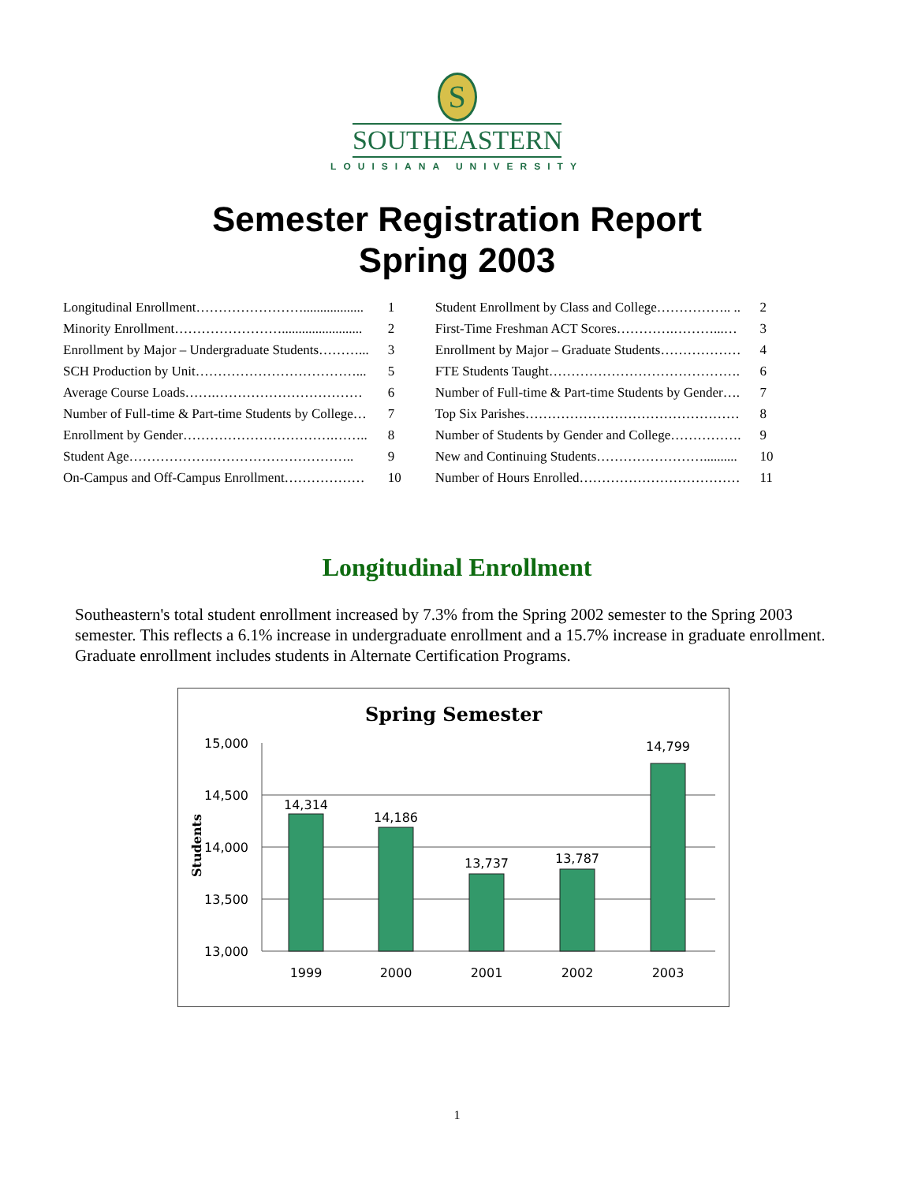S
SOUTHEASTERN
LOUISIANA UNIVERSITY
Semester Registration Report
Spring 2003
| Longitudinal Enrollment…………………….................. | 1 | Student Enrollment by Class and College…………….. .. | 2 |
| Minority Enrollment……………………........................ | 2 | First-Time Freshman ACT Scores………….………...… | 3 |
| Enrollment by Major – Undergraduate Students………... | 3 | Enrollment by Major – Graduate Students……………… | 4 |
| SCH Production by Unit………………………………... | 5 | FTE Students Taught……………………………………. | 6 |
| Average Course Loads…….…………………………… | 6 | Number of Full-time & Part-time Students by Gender…. | 7 |
| Number of Full-time & Part-time Students by College… | 7 | Top Six Parishes………………………………………… | 8 |
| Enrollment by Gender…………………………….…….. | 8 | Number of Students by Gender and College……………. | 9 |
| Student Age……………….………………………….. | 9 | New and Continuing Students…………………….......... | 10 |
| On-Campus and Off-Campus Enrollment……………… | 10 | Number of Hours Enrolled……………………………… | 11 |
Longitudinal Enrollment
Southeastern's total student enrollment increased by 7.3% from the Spring 2002 semester to the Spring 2003 semester. This reflects a 6.1% increase in undergraduate enrollment and a 15.7% increase in graduate enrollment. Graduate enrollment includes students in Alternate Certification Programs.
Spring Semester
15,000
14,500
14,000
13,500
13,000
Students
14,314
14,186
13,737
13,787
14,799
1999
2000
2001
2002
2003
1